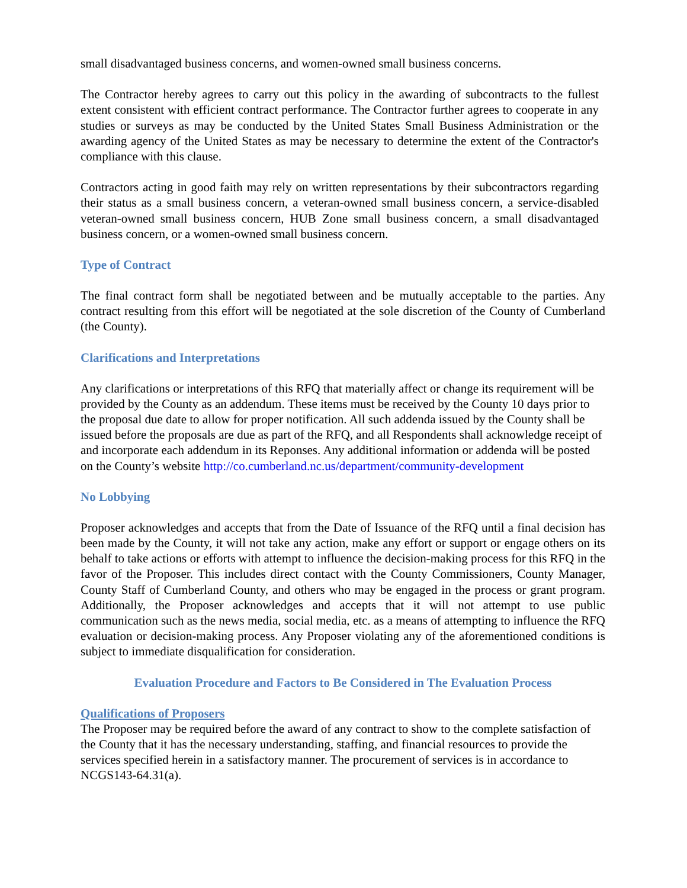small disadvantaged business concerns, and women-owned small business concerns.
The Contractor hereby agrees to carry out this policy in the awarding of subcontracts to the fullest extent consistent with efficient contract performance. The Contractor further agrees to cooperate in any studies or surveys as may be conducted by the United States Small Business Administration or the awarding agency of the United States as may be necessary to determine the extent of the Contractor's compliance with this clause.
Contractors acting in good faith may rely on written representations by their subcontractors regarding their status as a small business concern, a veteran-owned small business concern, a service-disabled veteran-owned small business concern, HUB Zone small business concern, a small disadvantaged business concern, or a women-owned small business concern.
Type of Contract
The final contract form shall be negotiated between and be mutually acceptable to the parties. Any contract resulting from this effort will be negotiated at the sole discretion of the County of Cumberland (the County).
Clarifications and Interpretations
Any clarifications or interpretations of this RFQ that materially affect or change its requirement will be provided by the County as an addendum. These items must be received by the County 10 days prior to the proposal due date to allow for proper notification. All such addenda issued by the County shall be issued before the proposals are due as part of the RFQ, and all Respondents shall acknowledge receipt of and incorporate each addendum in its Reponses. Any additional information or addenda will be posted on the County’s website http://co.cumberland.nc.us/department/community-development
No Lobbying
Proposer acknowledges and accepts that from the Date of Issuance of the RFQ until a final decision has been made by the County, it will not take any action, make any effort or support or engage others on its behalf to take actions or efforts with attempt to influence the decision-making process for this RFQ in the favor of the Proposer. This includes direct contact with the County Commissioners, County Manager, County Staff of Cumberland County, and others who may be engaged in the process or grant program. Additionally, the Proposer acknowledges and accepts that it will not attempt to use public communication such as the news media, social media, etc. as a means of attempting to influence the RFQ evaluation or decision-making process. Any Proposer violating any of the aforementioned conditions is subject to immediate disqualification for consideration.
Evaluation Procedure and Factors to Be Considered in The Evaluation Process
Qualifications of Proposers
The Proposer may be required before the award of any contract to show to the complete satisfaction of the County that it has the necessary understanding, staffing, and financial resources to provide the services specified herein in a satisfactory manner. The procurement of services is in accordance to NCGS143-64.31(a).